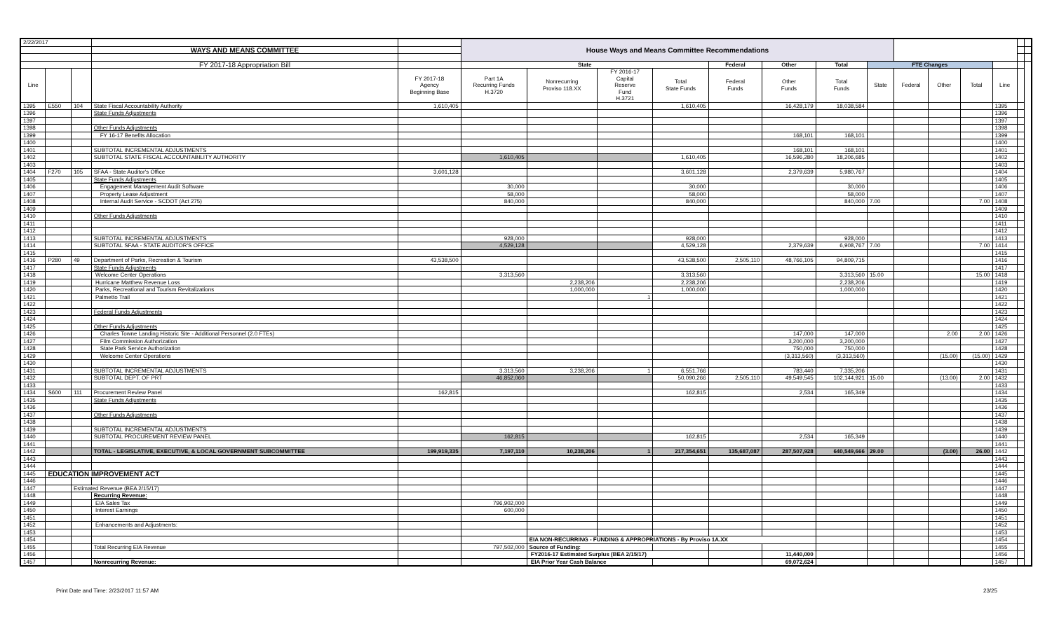| 2/22/2017 | | | | | House Ways and Means Committee Recommendations | | | | | | | | | | | | | |
| | | | WAYS AND MEANS COMMITTEE | | | | | | | | | | | | | | | |
| | | | FY 2017-18 Appropriation Bill | | State | | | | Federal | Other | Total | FTE Changes | | | | | | |
| Line | | | | FY 2017-18 Agency Beginning Base | Part 1A Recurring Funds H.3720 | Nonrecurring Proviso 118.XX | FY 2016-17 Capital Reserve Fund H.3721 | Total State Funds | Federal Funds | Other Funds | Total Funds | State | Federal | Other | Total | Line | | |
| 1395 | E550 | 104 | State Fiscal Accountability Authority | 1,610,405 | | | | 1,610,405 | | 16,428,179 | 18,038,584 | | | | | 1395 | | |
| 1396 | | | State Funds Adjustments | | | | | | | | | | | | | 1396 | | |
| 1397 | | | | | | | | | | | | | | | | 1397 | | |
| 1398 | | | Other Funds Adjustments | | | | | | | | | | | | | 1398 | | |
| 1399 | | | FY 16-17 Benefits Allocation | | | | | | | 168,101 | 168,101 | | | | | 1399 | | |
| 1400 | | | | | | | | | | | | | | | | 1400 | | |
| 1401 | | | SUBTOTAL INCREMENTAL ADJUSTMENTS | | | | | | | 168,101 | 168,101 | | | | | 1401 | | |
| 1402 | | | SUBTOTAL STATE FISCAL ACCOUNTABILITY AUTHORITY | | 1,610,405 | | | 1,610,405 | | 16,596,280 | 18,206,685 | | | | | 1402 | | |
| 1403 | | | | | | | | | | | | | | | | 1403 | | |
| 1404 | F270 | 105 | SFAA - State Auditor's Office | 3,601,128 | | | | 3,601,128 | | 2,379,639 | 5,980,767 | | | | | 1404 | | |
| 1405 | | | State Funds Adjustments | | | | | | | | | | | | | 1405 | | |
| 1406 | | | Engagement Management Audit Software | | 30,000 | | | 30,000 | | | 30,000 | | | | | 1406 | | |
| 1407 | | | Property Lease Adjustment | | 58,000 | | | 58,000 | | | 58,000 | | | | | 1407 | | |
| 1408 | | | Internal Audit Service - SCDOT (Act 275) | | 840,000 | | | 840,000 | | | 840,000 | 7.00 | | | 7.00 | 1408 | | |
| 1409 | | | | | | | | | | | | | | | | 1409 | | |
| 1410 | | | Other Funds Adjustments | | | | | | | | | | | | | 1410 | | |
| 1411 | | | | | | | | | | | | | | | | 1411 | | |
| 1412 | | | | | | | | | | | | | | | | 1412 | | |
| 1413 | | | SUBTOTAL INCREMENTAL ADJUSTMENTS | | 928,000 | | | 928,000 | | | 928,000 | | | | | 1413 | | |
| 1414 | | | SUBTOTAL SFAA - STATE AUDITOR'S OFFICE | | 4,529,128 | | | 4,529,128 | | 2,379,639 | 6,908,767 | 7.00 | | | 7.00 | 1414 | | |
| 1415 | | | | | | | | | | | | | | | | 1415 | | |
| 1416 | P280 | 49 | Department of Parks, Recreation & Tourism | 43,538,500 | | | | 43,538,500 | 2,505,110 | 48,766,105 | 94,809,715 | | | | | 1416 | | |
| 1417 | | | State Funds Adjustments | | | | | | | | | | | | | 1417 | | |
| 1418 | | | Welcome Center Operations | | 3,313,560 | | | 3,313,560 | | | 3,313,560 | 15.00 | | | 15.00 | 1418 | | |
| 1419 | | | Hurricane Matthew Revenue Loss | | | 2,238,206 | | 2,238,206 | | | 2,238,206 | | | | | 1419 | | |
| 1420 | | | Parks, Recreational and Tourism Revitalizations | | | 1,000,000 | | 1,000,000 | | | 1,000,000 | | | | | 1420 | | |
| 1421 | | | Palmetto Trail | | | | 1 | | | | | | | | | 1421 | | |
| 1422 | | | | | | | | | | | | | | | | 1422 | | |
| 1423 | | | Federal Funds Adjustments | | | | | | | | | | | | | 1423 | | |
| 1424 | | | | | | | | | | | | | | | | 1424 | | |
| 1425 | | | Other Funds Adjustments | | | | | | | | | | | | | 1425 | | |
| 1426 | | | Charles Towne Landing Historic Site - Additional Personnel (2.0 FTEs) | | | | | | | 147,000 | 147,000 | | | 2.00 | 2.00 | 1426 | | |
| 1427 | | | Film Commission Authorization | | | | | | | 3,200,000 | 3,200,000 | | | | | 1427 | | |
| 1428 | | | State Park Service Authorization | | | | | | | 750,000 | 750,000 | | | | | 1428 | | |
| 1429 | | | Welcome Center Operations | | | | | | | (3,313,560) | (3,313,560) | | | (15.00) | (15.00) | 1429 | | |
| 1430 | | | | | | | | | | | | | | | | 1430 | | |
| 1431 | | | SUBTOTAL INCREMENTAL ADJUSTMENTS | | 3,313,560 | 3,238,206 | 1 | 6,551,766 | | 783,440 | 7,335,206 | | | | | 1431 | | |
| 1432 | | | SUBTOTAL DEPT. OF PRT | | 46,852,060 | | | 50,090,266 | 2,505,110 | 49,549,545 | 102,144,921 | 15.00 | | (13.00) | 2.00 | 1432 | | |
| 1433 | | | | | | | | | | | | | | | | 1433 | | |
| 1434 | S600 | 111 | Procurement Review Panel | 162,815 | | | | 162,815 | | 2,534 | 165,349 | | | | | 1434 | | |
| 1435 | | | State Funds Adjustments | | | | | | | | | | | | | 1435 | | |
| 1436 | | | | | | | | | | | | | | | | 1436 | | |
| 1437 | | | Other Funds Adjustments | | | | | | | | | | | | | 1437 | | |
| 1438 | | | | | | | | | | | | | | | | 1438 | | |
| 1439 | | | SUBTOTAL INCREMENTAL ADJUSTMENTS | | | | | | | | | | | | | 1439 | | |
| 1440 | | | SUBTOTAL PROCUREMENT REVIEW PANEL | | 162,815 | | | 162,815 | | 2,534 | 165,349 | | | | | 1440 | | |
| 1441 | | | | | | | | | | | | | | | | 1441 | | |
| 1442 | | | TOTAL - LEGISLATIVE, EXECUTIVE, & LOCAL GOVERNMENT SUBCOMMITTEE | 199,919,335 | 7,197,110 | 10,238,206 | 1 | 217,354,651 | 135,687,087 | 287,507,928 | 640,549,666 | 29.00 | | (3.00) | 26.00 | 1442 | | |
| 1443 | | | | | | | | | | | | | | | | 1443 | | |
| 1444 | | | | | | | | | | | | | | | | 1444 | | |
| 1445 | EDUCATION IMPROVEMENT ACT | | | | | | | | | | | | | | | 1445 | | |
| 1446 | | | | | | | | | | | | | | | | 1446 | | |
| 1447 | | Estimated Revenue (BEA 2/15/17) | | | | | | | | | | | | | | 1447 | | |
| 1448 | | | Recurring Revenue: | | | | | | | | | | | | | 1448 | | |
| 1449 | | | EIA Sales Tax | | 796,902,000 | | | | | | | | | | | 1449 | | |
| 1450 | | | Interest Earnings | | 600,000 | | | | | | | | | | | 1450 | | |
| 1451 | | | | | | | | | | | | | | | | 1451 | | |
| 1452 | | | Enhancements and Adjustments: | | | | | | | | | | | | | 1452 | | |
| 1453 | | | | | | | | | | | | | | | | 1453 | | |
| 1454 | | | | | | EIA NON-RECURRING - FUNDING & APPROPRIATIONS - By Proviso 1A.XX | | | | | | | | | | 1454 | | |
| 1455 | | | Total Recurring EIA Revenue | | 797,502,000 | Source of Funding: | | | | | | | | | | 1455 | | |
| 1456 | | | | | | FY2016-17 Estimated Surplus (BEA 2/15/17) | | | | 11,440,000 | | | | | | 1456 | | |
| 1457 | | | Nonrecurring Revenue: | | | EIA Prior Year Cash Balance | | | | 69,072,624 | | | | | | 1457 | | |
Print Date and Time: 2/23/2017 11:57 AM 23/25